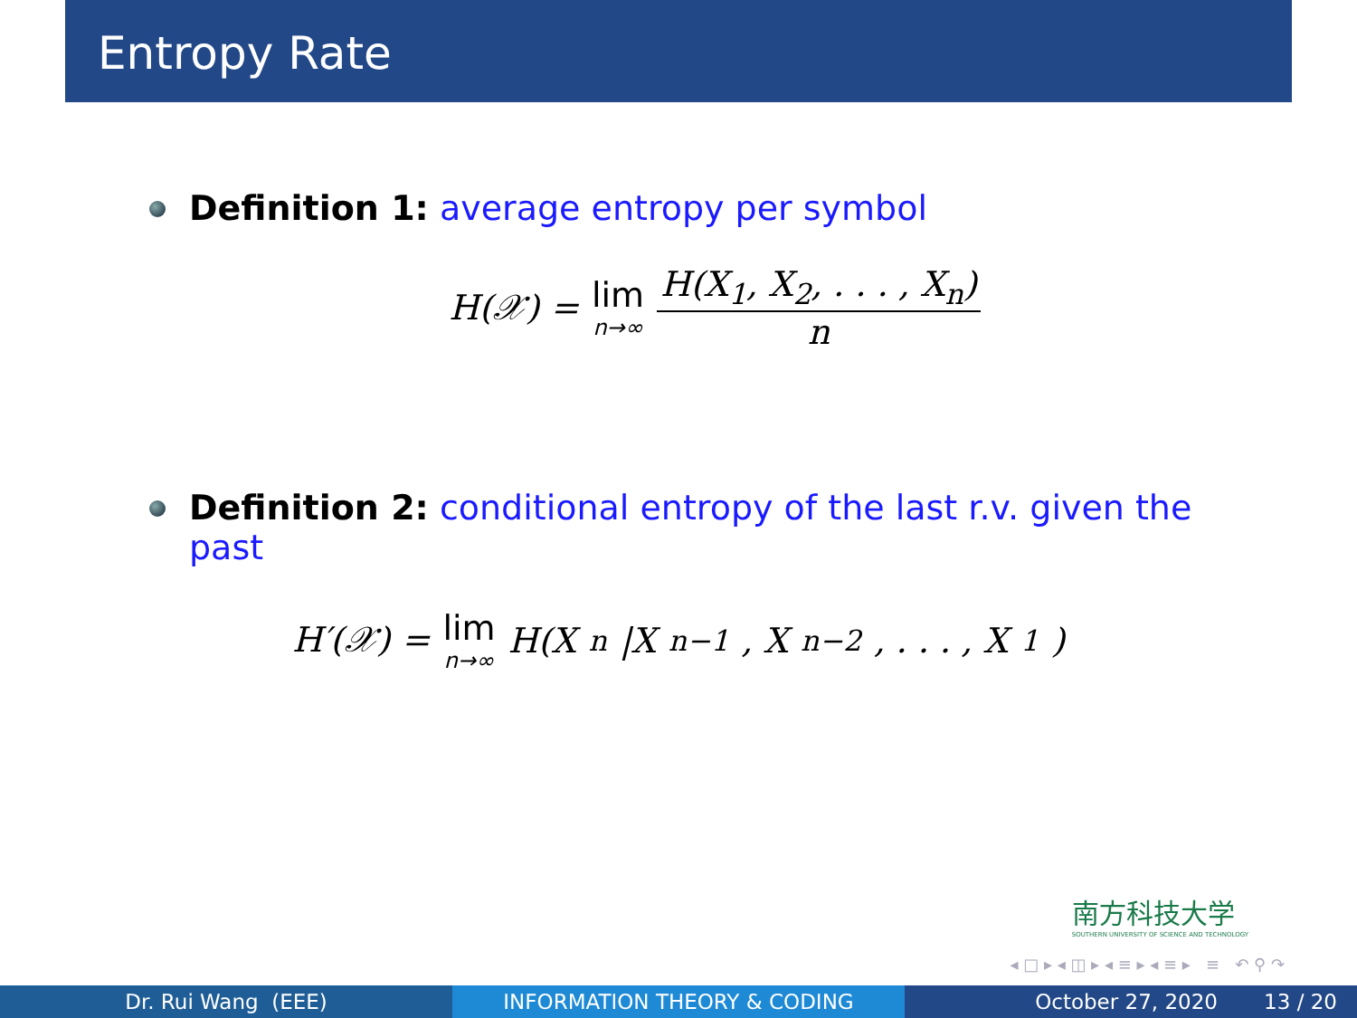Entropy Rate
Definition 1: average entropy per symbol
H(𝒳) = lim n→∞ H(X<sub>1</sub>, X<sub>2</sub>, . . . , X<sub>n</sub>) n
Definition 2: conditional entropy of the last r.v. given the past
H′(𝒳) = lim n→∞ H(X<sub>n</sub>|X<sub>n−1</sub>, X<sub>n−2</sub>, . . . , X<sub>1</sub>)
南方科技大学
SOUTHERN UNIVERSITY OF SCIENCE AND TECHNOLOGY
◂ □ ▸ ◂ ◫ ▸ ◂ ≡ ▸ ◂ ≡ ▸ ≡ ↶ ⚲ ↷
Dr. Rui Wang (EEE) INFORMATION THEORY & CODING October 27, 2020 13 / 20